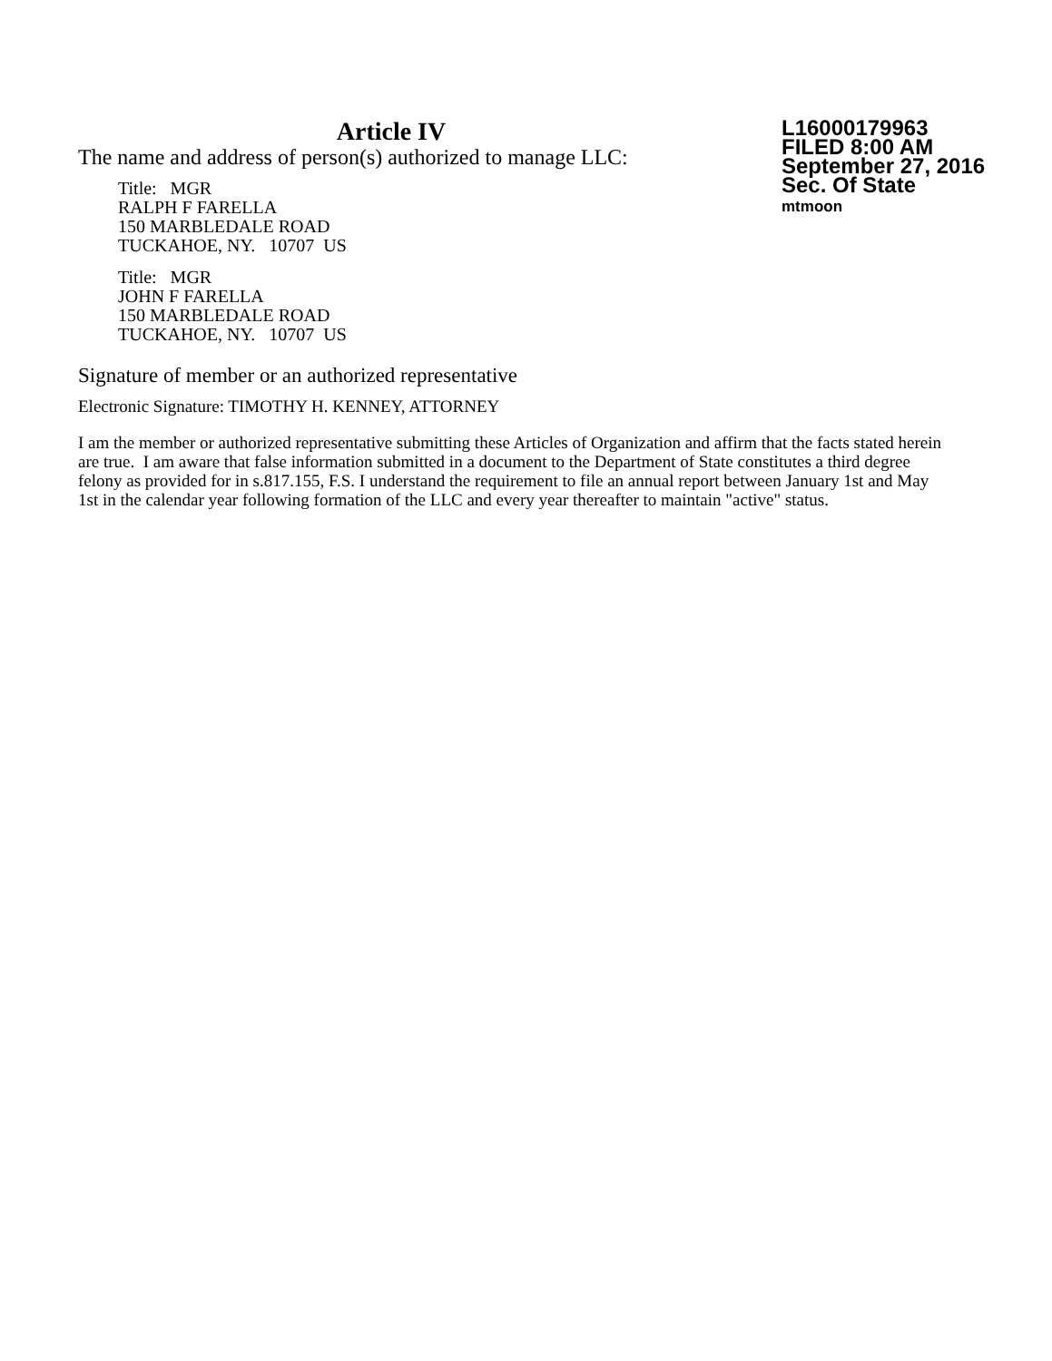Article IV
The name and address of person(s) authorized to manage LLC:
Title: MGR
RALPH F FARELLA
150 MARBLEDALE ROAD
TUCKAHOE, NY. 10707 US
Title: MGR
JOHN F FARELLA
150 MARBLEDALE ROAD
TUCKAHOE, NY. 10707 US
L16000179963
FILED 8:00 AM
September 27, 2016
Sec. Of State
mtmoon
Signature of member or an authorized representative
Electronic Signature: TIMOTHY H. KENNEY, ATTORNEY
I am the member or authorized representative submitting these Articles of Organization and affirm that the facts stated herein are true. I am aware that false information submitted in a document to the Department of State constitutes a third degree felony as provided for in s.817.155, F.S. I understand the requirement to file an annual report between January 1st and May 1st in the calendar year following formation of the LLC and every year thereafter to maintain "active" status.